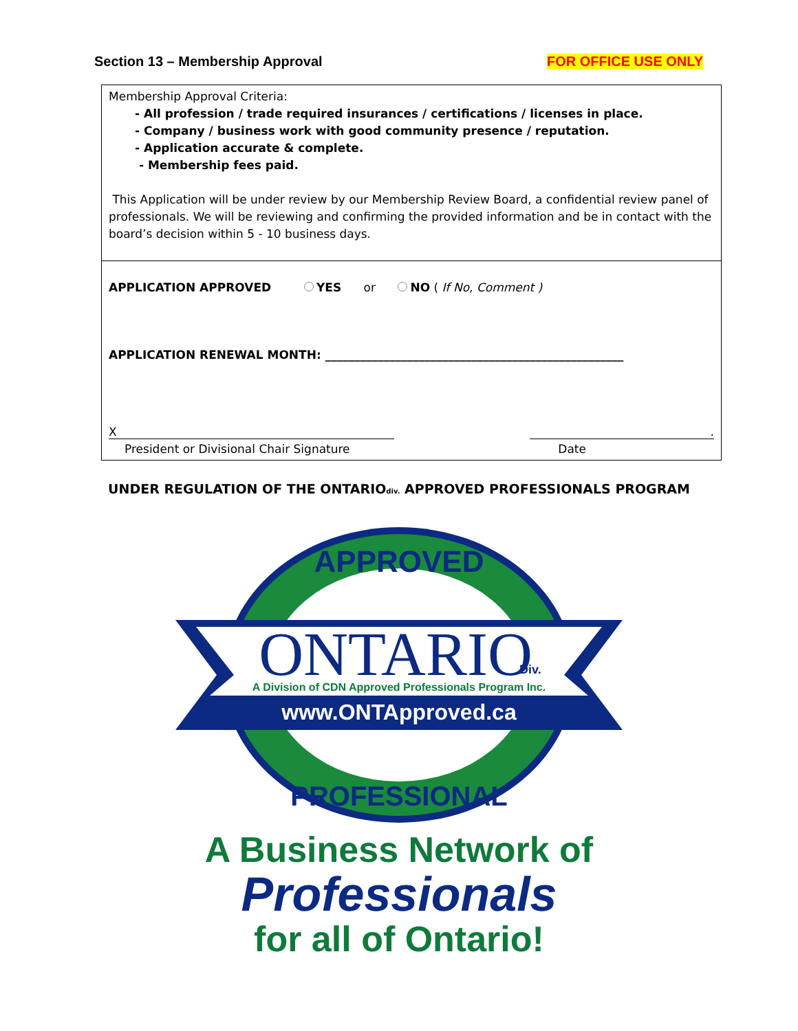Section 13 – Membership Approval FOR OFFICE USE ONLY
Membership Approval Criteria:
- All profession / trade required insurances / certifications / licenses in place.
- Company / business work with good community presence / reputation.
- Application accurate & complete.
- Membership fees paid.
This Application will be under review by our Membership Review Board, a confidential review panel of professionals. We will be reviewing and confirming the provided information and be in contact with the board’s decision within 5 - 10 business days.
APPLICATION APPROVED YES or NO ( If No, Comment )
APPLICATION RENEWAL MONTH: ___________________________________________________
X.
President or Divisional Chair Signature Date
UNDER REGULATION OF THE ONTARIOdiv. APPROVED PROFESSIONALS PROGRAM
APPROVED
ONTARIO
Div.
A Division of CDN Approved Professionals Program Inc.
www.ONTApproved.ca
PROFESSIONAL
A Business Network of
Professionals
for all of Ontario!